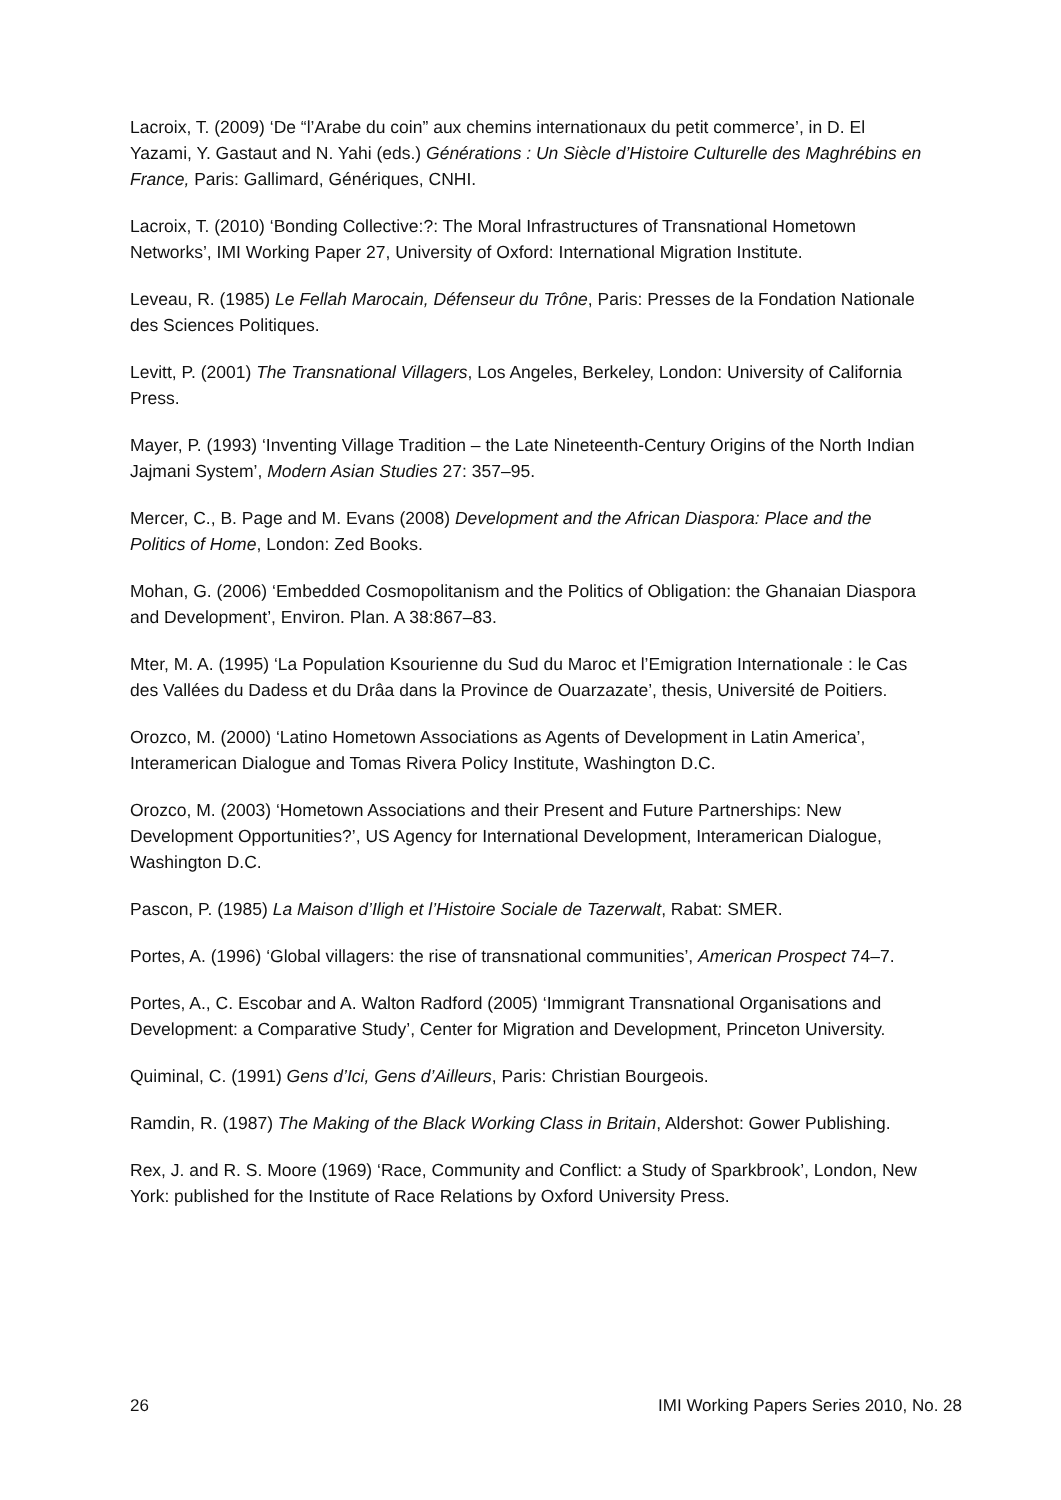Lacroix, T. (2009) ‘De “l’Arabe du coin” aux chemins internationaux du petit commerce’, in D. El Yazami, Y. Gastaut and N. Yahi (eds.) Générations : Un Siècle d’Histoire Culturelle des Maghrébins en France, Paris: Gallimard, Génériques, CNHI.
Lacroix, T. (2010) ‘Bonding Collective:?: The Moral Infrastructures of Transnational Hometown Networks’, IMI Working Paper 27, University of Oxford: International Migration Institute.
Leveau, R. (1985) Le Fellah Marocain, Défenseur du Trône, Paris: Presses de la Fondation Nationale des Sciences Politiques.
Levitt, P. (2001) The Transnational Villagers, Los Angeles, Berkeley, London: University of California Press.
Mayer, P. (1993) ‘Inventing Village Tradition – the Late Nineteenth-Century Origins of the North Indian Jajmani System’, Modern Asian Studies 27: 357–95.
Mercer, C., B. Page and M. Evans (2008) Development and the African Diaspora: Place and the Politics of Home, London: Zed Books.
Mohan, G. (2006) ‘Embedded Cosmopolitanism and the Politics of Obligation: the Ghanaian Diaspora and Development’, Environ. Plan. A 38:867–83.
Mter, M. A. (1995) ‘La Population Ksourienne du Sud du Maroc et l’Emigration Internationale : le Cas des Vallées du Dadess et du Drâa dans la Province de Ouarzazate’, thesis, Université de Poitiers.
Orozco, M. (2000) ‘Latino Hometown Associations as Agents of Development in Latin America’, Interamerican Dialogue and Tomas Rivera Policy Institute, Washington D.C.
Orozco, M. (2003) ‘Hometown Associations and their Present and Future Partnerships: New Development Opportunities?’, US Agency for International Development, Interamerican Dialogue, Washington D.C.
Pascon, P. (1985) La Maison d’Iligh et l’Histoire Sociale de Tazerwalt, Rabat: SMER.
Portes, A. (1996) ‘Global villagers: the rise of transnational communities’, American Prospect 74–7.
Portes, A., C. Escobar and A. Walton Radford (2005) ‘Immigrant Transnational Organisations and Development: a Comparative Study’, Center for Migration and Development, Princeton University.
Quiminal, C. (1991) Gens d’Ici, Gens d’Ailleurs, Paris: Christian Bourgeois.
Ramdin, R. (1987) The Making of the Black Working Class in Britain, Aldershot: Gower Publishing.
Rex, J. and R. S. Moore (1969) ‘Race, Community and Conflict: a Study of Sparkbrook’, London, New York: published for the Institute of Race Relations by Oxford University Press.
26 IMI Working Papers Series 2010, No. 28